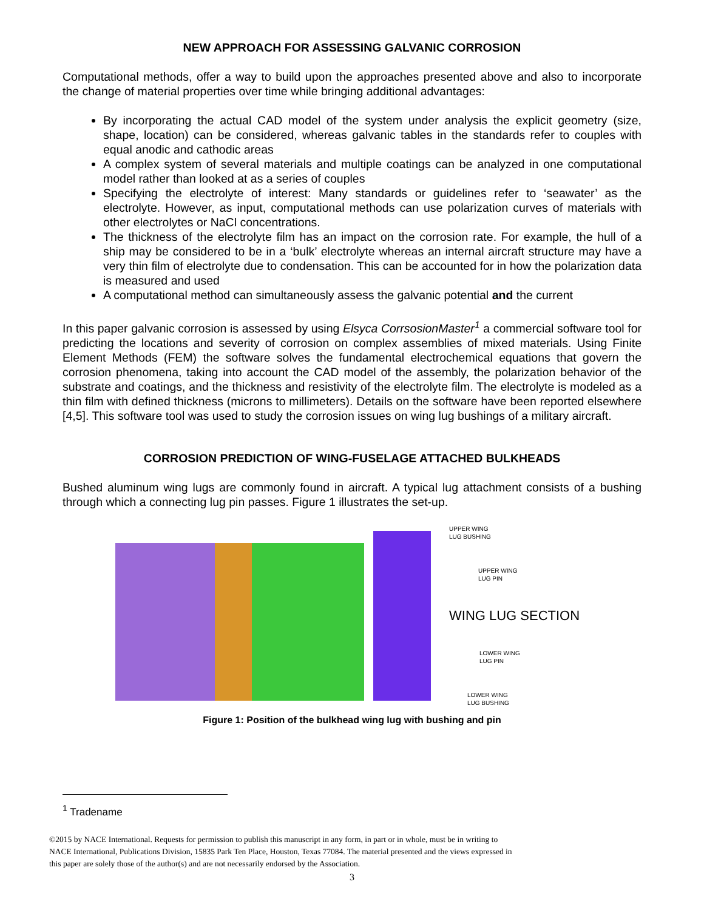NEW APPROACH FOR ASSESSING GALVANIC CORROSION
Computational methods, offer a way to build upon the approaches presented above and also to incorporate the change of material properties over time while bringing additional advantages:
By incorporating the actual CAD model of the system under analysis the explicit geometry (size, shape, location) can be considered, whereas galvanic tables in the standards refer to couples with equal anodic and cathodic areas
A complex system of several materials and multiple coatings can be analyzed in one computational model rather than looked at as a series of couples
Specifying the electrolyte of interest: Many standards or guidelines refer to ‘seawater’ as the electrolyte. However, as input, computational methods can use polarization curves of materials with other electrolytes or NaCl concentrations.
The thickness of the electrolyte film has an impact on the corrosion rate. For example, the hull of a ship may be considered to be in a ‘bulk’ electrolyte whereas an internal aircraft structure may have a very thin film of electrolyte due to condensation. This can be accounted for in how the polarization data is measured and used
A computational method can simultaneously assess the galvanic potential and the current
In this paper galvanic corrosion is assessed by using Elsyca CorrsosionMaster<sup>1</sup> a commercial software tool for predicting the locations and severity of corrosion on complex assemblies of mixed materials. Using Finite Element Methods (FEM) the software solves the fundamental electrochemical equations that govern the corrosion phenomena, taking into account the CAD model of the assembly, the polarization behavior of the substrate and coatings, and the thickness and resistivity of the electrolyte film. The electrolyte is modeled as a thin film with defined thickness (microns to millimeters). Details on the software have been reported elsewhere [4,5]. This software tool was used to study the corrosion issues on wing lug bushings of a military aircraft.
CORROSION PREDICTION OF WING-FUSELAGE ATTACHED BULKHEADS
Bushed aluminum wing lugs are commonly found in aircraft. A typical lug attachment consists of a bushing through which a connecting lug pin passes. Figure 1 illustrates the set-up.
UPPER WING
LUG BUSHING
UPPER WING
LUG PIN
WING LUG SECTION
LOWER WING
LUG PIN
LOWER WING
LUG BUSHING
Figure 1: Position of the bulkhead wing lug with bushing and pin
<sup>1</sup> Tradename
©2015 by NACE International. Requests for permission to publish this manuscript in any form, in part or in whole, must be in writing to
NACE International, Publications Division, 15835 Park Ten Place, Houston, Texas 77084. The material presented and the views expressed in
this paper are solely those of the author(s) and are not necessarily endorsed by the Association.
3